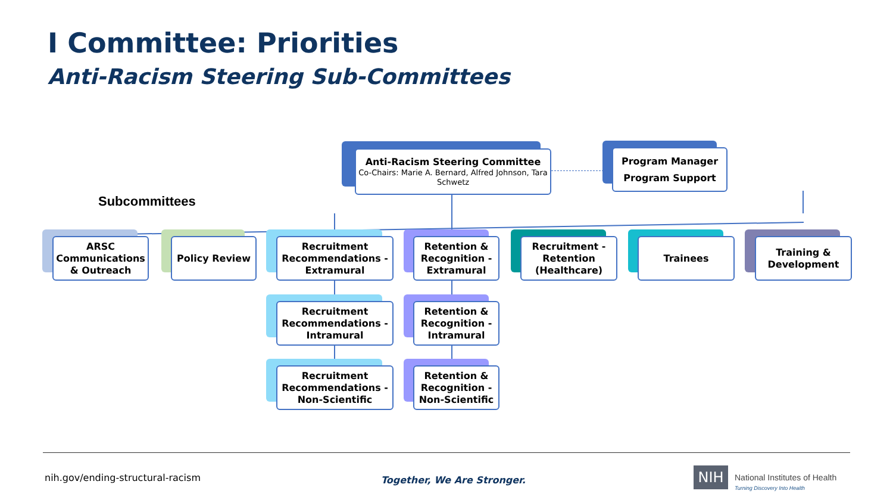I Committee: Priorities
Anti-Racism Steering Sub-Committees
Subcommittees
Anti-Racism Steering Committee
Co-Chairs: Marie A. Bernard, Alfred Johnson, Tara Schwetz
Program Manager
Program Support
ARSC Communications & Outreach
Policy Review
Recruitment Recommendations - Extramural
Retention & Recognition - Extramural
Recruitment - Retention (Healthcare)
Trainees
Training & Development
Recruitment Recommendations - Intramural
Retention & Recognition - Intramural
Recruitment Recommendations - Non-Scientific
Retention & Recognition - Non-Scientific
nih.gov/ending-structural-racism
Together, We Are Stronger. NIH
National Institutes of Health
Turning Discovery Into Health